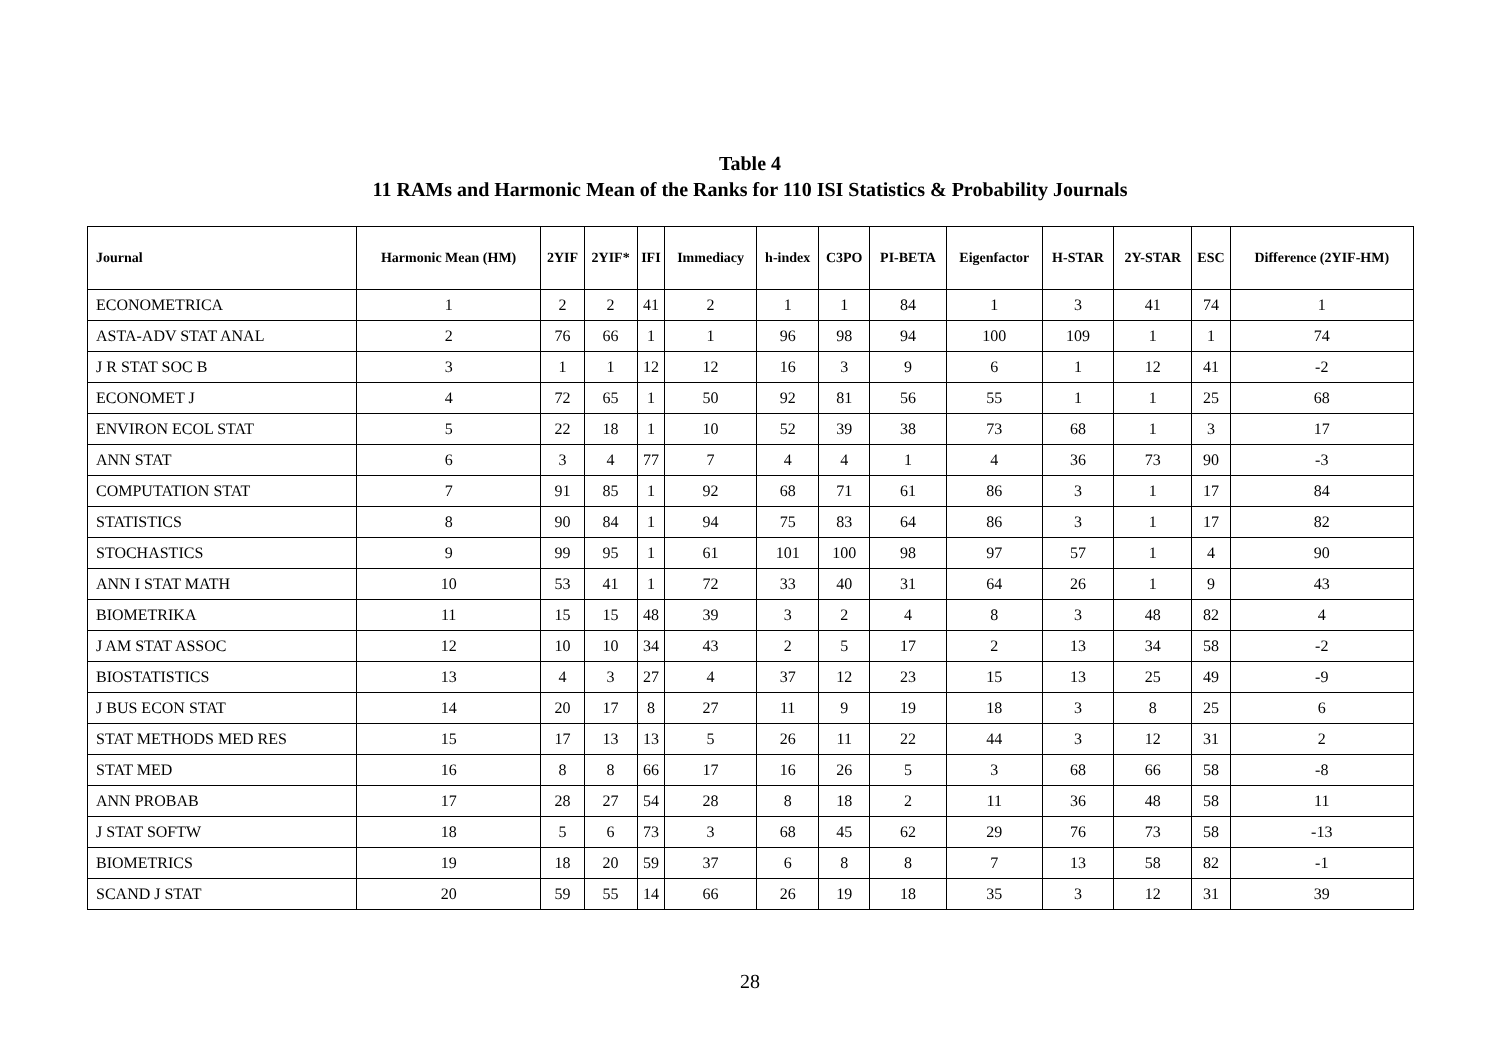Table 4
11 RAMs and Harmonic Mean of the Ranks for 110 ISI Statistics & Probability Journals
| Journal | Harmonic Mean (HM) | 2YIF | 2YIF* | IFI | Immediacy | h-index | C3PO | PI-BETA | Eigenfactor | H-STAR | 2Y-STAR | ESC | Difference (2YIF-HM) |
| --- | --- | --- | --- | --- | --- | --- | --- | --- | --- | --- | --- | --- | --- |
| ECONOMETRICA | 1 | 2 | 2 | 41 | 2 | 1 | 1 | 84 | 1 | 3 | 41 | 74 | 1 |
| ASTA-ADV STAT ANAL | 2 | 76 | 66 | 1 | 1 | 96 | 98 | 94 | 100 | 109 | 1 | 1 | 74 |
| J R STAT SOC B | 3 | 1 | 1 | 12 | 12 | 16 | 3 | 9 | 6 | 1 | 12 | 41 | -2 |
| ECONOMET J | 4 | 72 | 65 | 1 | 50 | 92 | 81 | 56 | 55 | 1 | 1 | 25 | 68 |
| ENVIRON ECOL STAT | 5 | 22 | 18 | 1 | 10 | 52 | 39 | 38 | 73 | 68 | 1 | 3 | 17 |
| ANN STAT | 6 | 3 | 4 | 77 | 7 | 4 | 4 | 1 | 4 | 36 | 73 | 90 | -3 |
| COMPUTATION STAT | 7 | 91 | 85 | 1 | 92 | 68 | 71 | 61 | 86 | 3 | 1 | 17 | 84 |
| STATISTICS | 8 | 90 | 84 | 1 | 94 | 75 | 83 | 64 | 86 | 3 | 1 | 17 | 82 |
| STOCHASTICS | 9 | 99 | 95 | 1 | 61 | 101 | 100 | 98 | 97 | 57 | 1 | 4 | 90 |
| ANN I STAT MATH | 10 | 53 | 41 | 1 | 72 | 33 | 40 | 31 | 64 | 26 | 1 | 9 | 43 |
| BIOMETRIKA | 11 | 15 | 15 | 48 | 39 | 3 | 2 | 4 | 8 | 3 | 48 | 82 | 4 |
| J AM STAT ASSOC | 12 | 10 | 10 | 34 | 43 | 2 | 5 | 17 | 2 | 13 | 34 | 58 | -2 |
| BIOSTATISTICS | 13 | 4 | 3 | 27 | 4 | 37 | 12 | 23 | 15 | 13 | 25 | 49 | -9 |
| J BUS ECON STAT | 14 | 20 | 17 | 8 | 27 | 11 | 9 | 19 | 18 | 3 | 8 | 25 | 6 |
| STAT METHODS MED RES | 15 | 17 | 13 | 13 | 5 | 26 | 11 | 22 | 44 | 3 | 12 | 31 | 2 |
| STAT MED | 16 | 8 | 8 | 66 | 17 | 16 | 26 | 5 | 3 | 68 | 66 | 58 | -8 |
| ANN PROBAB | 17 | 28 | 27 | 54 | 28 | 8 | 18 | 2 | 11 | 36 | 48 | 58 | 11 |
| J STAT SOFTW | 18 | 5 | 6 | 73 | 3 | 68 | 45 | 62 | 29 | 76 | 73 | 58 | -13 |
| BIOMETRICS | 19 | 18 | 20 | 59 | 37 | 6 | 8 | 8 | 7 | 13 | 58 | 82 | -1 |
| SCAND J STAT | 20 | 59 | 55 | 14 | 66 | 26 | 19 | 18 | 35 | 3 | 12 | 31 | 39 |
28